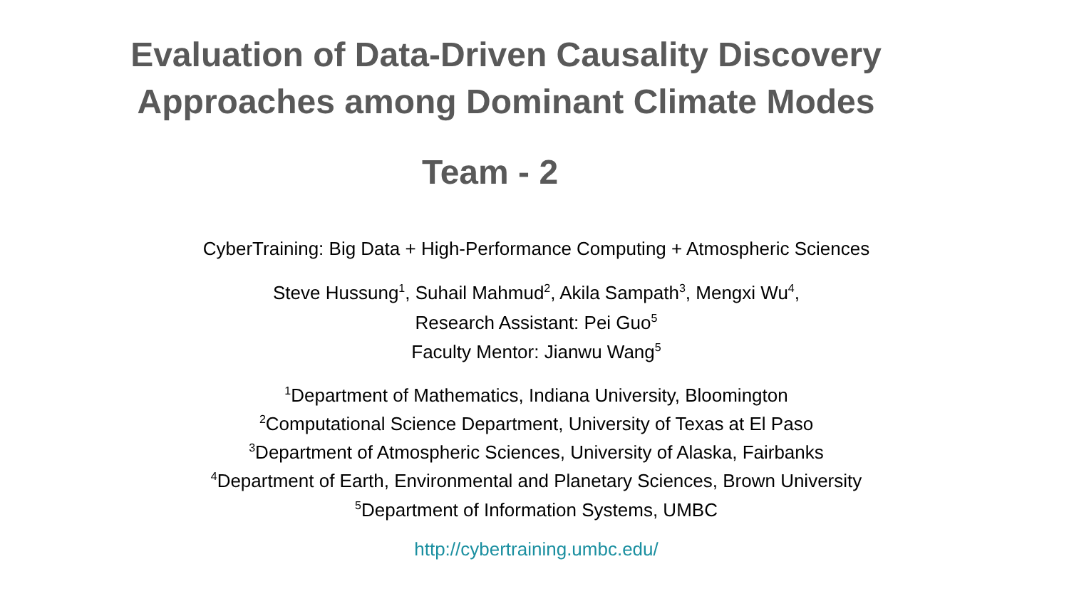Evaluation of Data-Driven Causality Discovery
Approaches among Dominant Climate Modes
Team - 2
CyberTraining: Big Data + High-Performance Computing + Atmospheric Sciences
Steve Hussung<sup>1</sup>, Suhail Mahmud<sup>2</sup>, Akila Sampath<sup>3</sup>, Mengxi Wu<sup>4</sup>,
Research Assistant: Pei Guo<sup>5</sup>
Faculty Mentor: Jianwu Wang<sup>5</sup>
<sup>1</sup> Department of Mathematics, Indiana University, Bloomington
<sup>2</sup> Computational Science Department, University of Texas at El Paso
<sup>3</sup> Department of Atmospheric Sciences, University of Alaska, Fairbanks
<sup>4</sup> Department of Earth, Environmental and Planetary Sciences, Brown University
<sup>5</sup> Department of Information Systems, UMBC
http://cybertraining.umbc.edu/